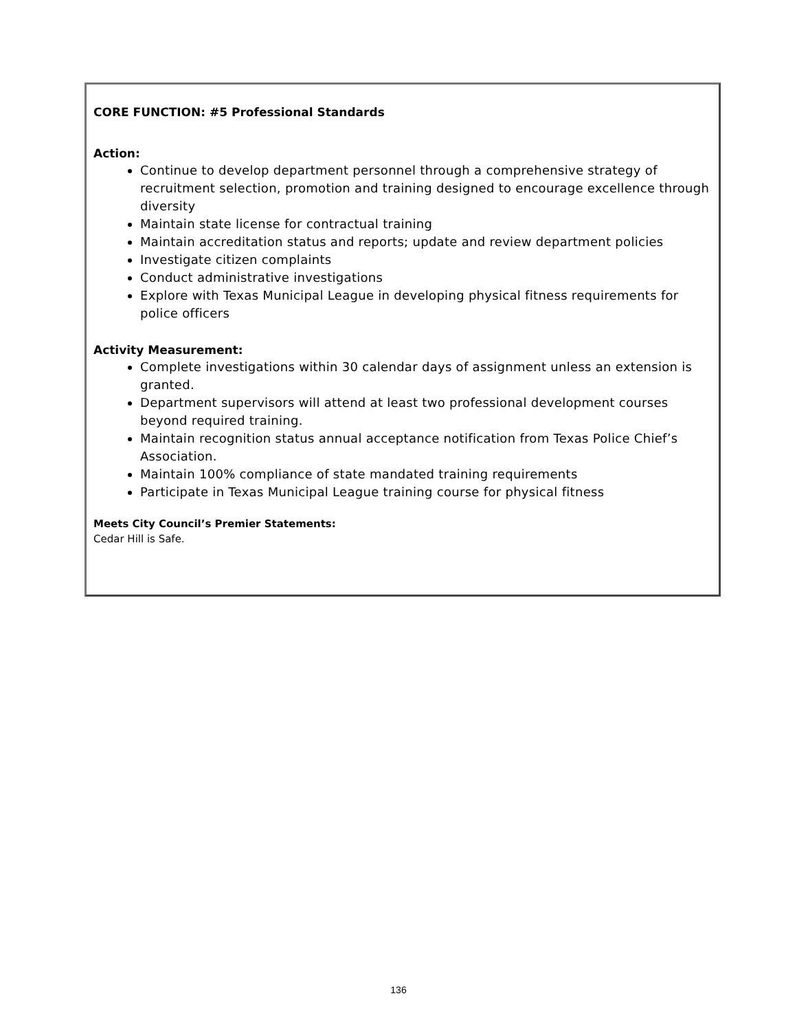CORE FUNCTION: #5 Professional Standards
Action:
Continue to develop department personnel through a comprehensive strategy of recruitment selection, promotion and training designed to encourage excellence through diversity
Maintain state license for contractual training
Maintain accreditation status and reports; update and review department policies
Investigate citizen complaints
Conduct administrative investigations
Explore with Texas Municipal League in developing physical fitness requirements for police officers
Activity Measurement:
Complete investigations within 30 calendar days of assignment unless an extension is granted.
Department supervisors will attend at least two professional development courses beyond required training.
Maintain recognition status annual acceptance notification from Texas Police Chief’s Association.
Maintain 100% compliance of state mandated training requirements
Participate in Texas Municipal League training course for physical fitness
Meets City Council’s Premier Statements:
Cedar Hill is Safe.
136